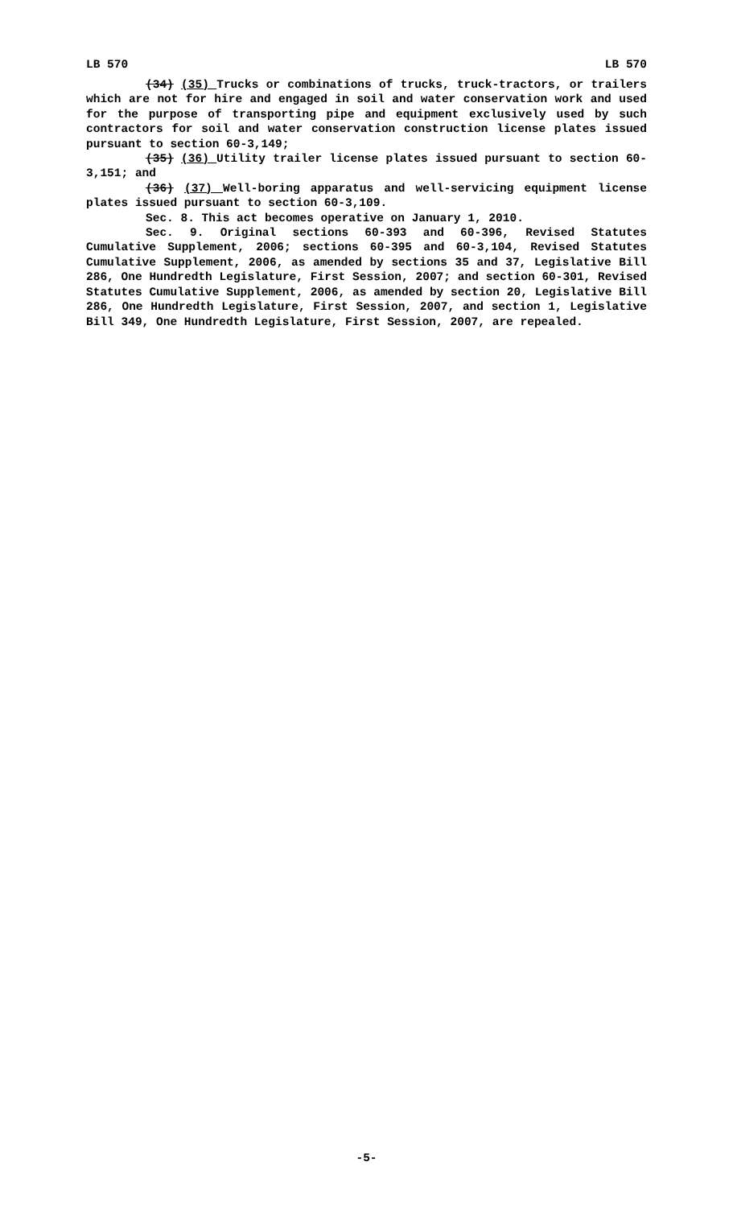LB 570 LB 570
(34) (35) Trucks or combinations of trucks, truck-tractors, or trailers which are not for hire and engaged in soil and water conservation work and used for the purpose of transporting pipe and equipment exclusively used by such contractors for soil and water conservation construction license plates issued pursuant to section 60-3,149;
(35) (36) Utility trailer license plates issued pursuant to section 60-3,151; and
(36) (37) Well-boring apparatus and well-servicing equipment license plates issued pursuant to section 60-3,109.
Sec. 8. This act becomes operative on January 1, 2010.
Sec. 9. Original sections 60-393 and 60-396, Revised Statutes Cumulative Supplement, 2006; sections 60-395 and 60-3,104, Revised Statutes Cumulative Supplement, 2006, as amended by sections 35 and 37, Legislative Bill 286, One Hundredth Legislature, First Session, 2007; and section 60-301, Revised Statutes Cumulative Supplement, 2006, as amended by section 20, Legislative Bill 286, One Hundredth Legislature, First Session, 2007, and section 1, Legislative Bill 349, One Hundredth Legislature, First Session, 2007, are repealed.
-5-